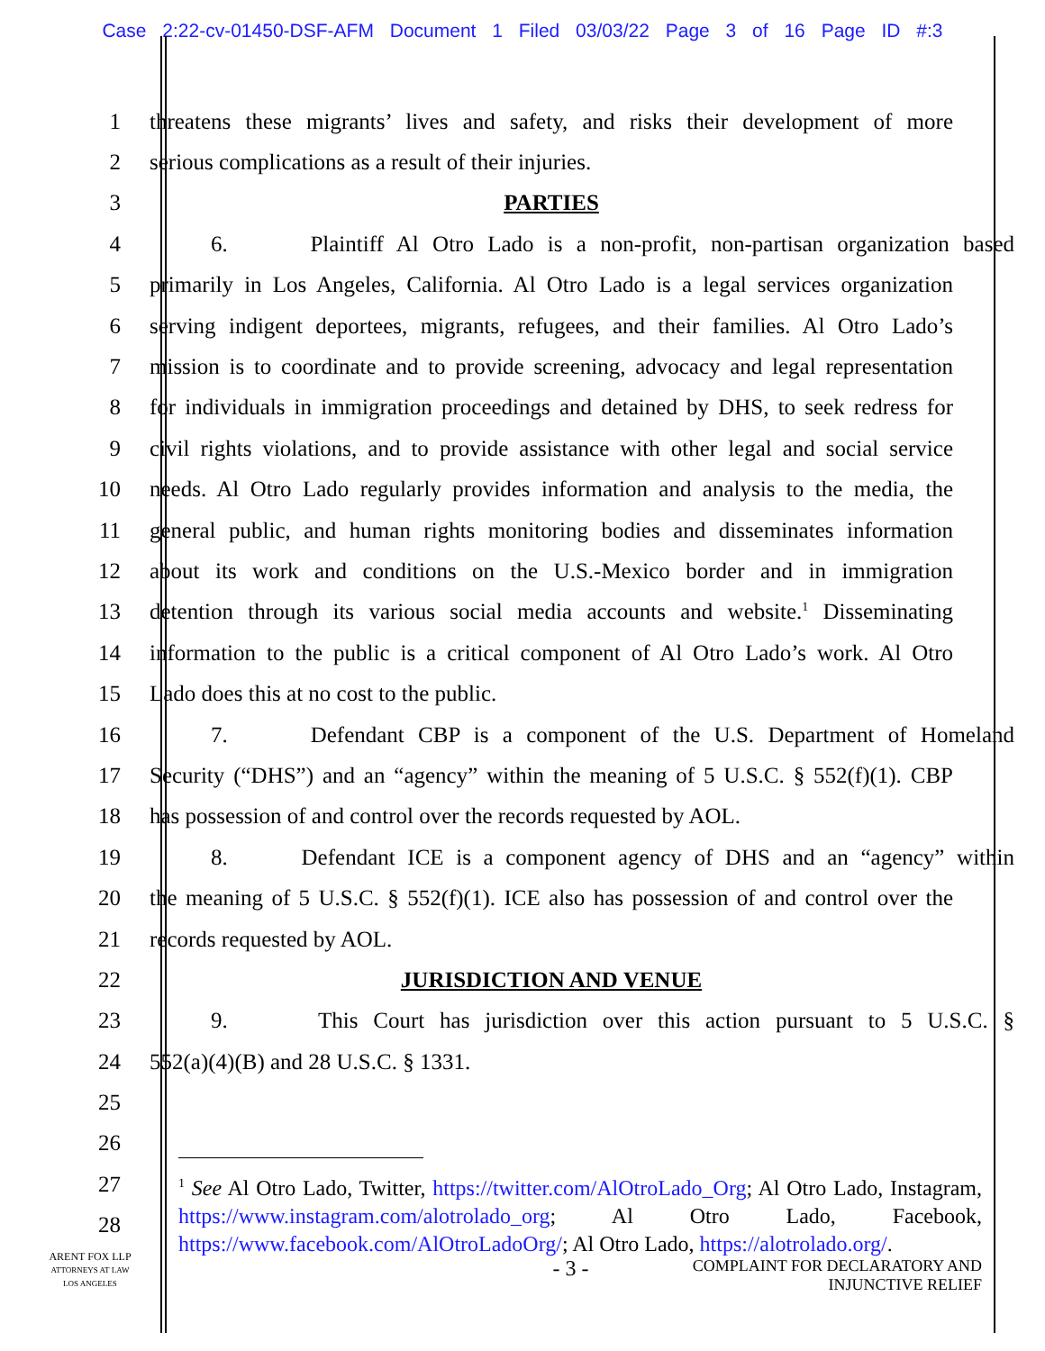Case 2:22-cv-01450-DSF-AFM Document 1 Filed 03/03/22 Page 3 of 16 Page ID #:3
1 threatens these migrants’ lives and safety, and risks their development of more
2 serious complications as a result of their injuries.
3 PARTIES
4 6. Plaintiff Al Otro Lado is a non-profit, non-partisan organization based
5 primarily in Los Angeles, California. Al Otro Lado is a legal services organization
6 serving indigent deportees, migrants, refugees, and their families. Al Otro Lado’s
7 mission is to coordinate and to provide screening, advocacy and legal representation
8 for individuals in immigration proceedings and detained by DHS, to seek redress for
9 civil rights violations, and to provide assistance with other legal and social service
10 needs. Al Otro Lado regularly provides information and analysis to the media, the
11 general public, and human rights monitoring bodies and disseminates information
12 about its work and conditions on the U.S.-Mexico border and in immigration
13 detention through its various social media accounts and website.<sup>1</sup> Disseminating
14 information to the public is a critical component of Al Otro Lado’s work. Al Otro
15 Lado does this at no cost to the public.
16 7. Defendant CBP is a component of the U.S. Department of Homeland
17 Security (“DHS”) and an “agency” within the meaning of 5 U.S.C. § 552(f)(1). CBP
18 has possession of and control over the records requested by AOL.
19 8. Defendant ICE is a component agency of DHS and an “agency” within
20 the meaning of 5 U.S.C. § 552(f)(1). ICE also has possession of and control over the
21 records requested by AOL.
22 JURISDICTION AND VENUE
23 9. This Court has jurisdiction over this action pursuant to 5 U.S.C. §
24 552(a)(4)(B) and 28 U.S.C. § 1331.
25
26
27
28
<sup>1</sup> See Al Otro Lado, Twitter, https://twitter.com/AlOtroLado_Org; Al Otro Lado, Instagram, https://www.instagram.com/alotrolado_org; Al Otro Lado, Facebook, https://www.facebook.com/AlOtroLadoOrg/; Al Otro Lado, https://alotrolado.org/.
- 3 - COMPLAINT FOR DECLARATORY AND
INJUNCTIVE RELIEF
ARENT FOX LLP
ATTORNEYS AT LAW
LOS ANGELES